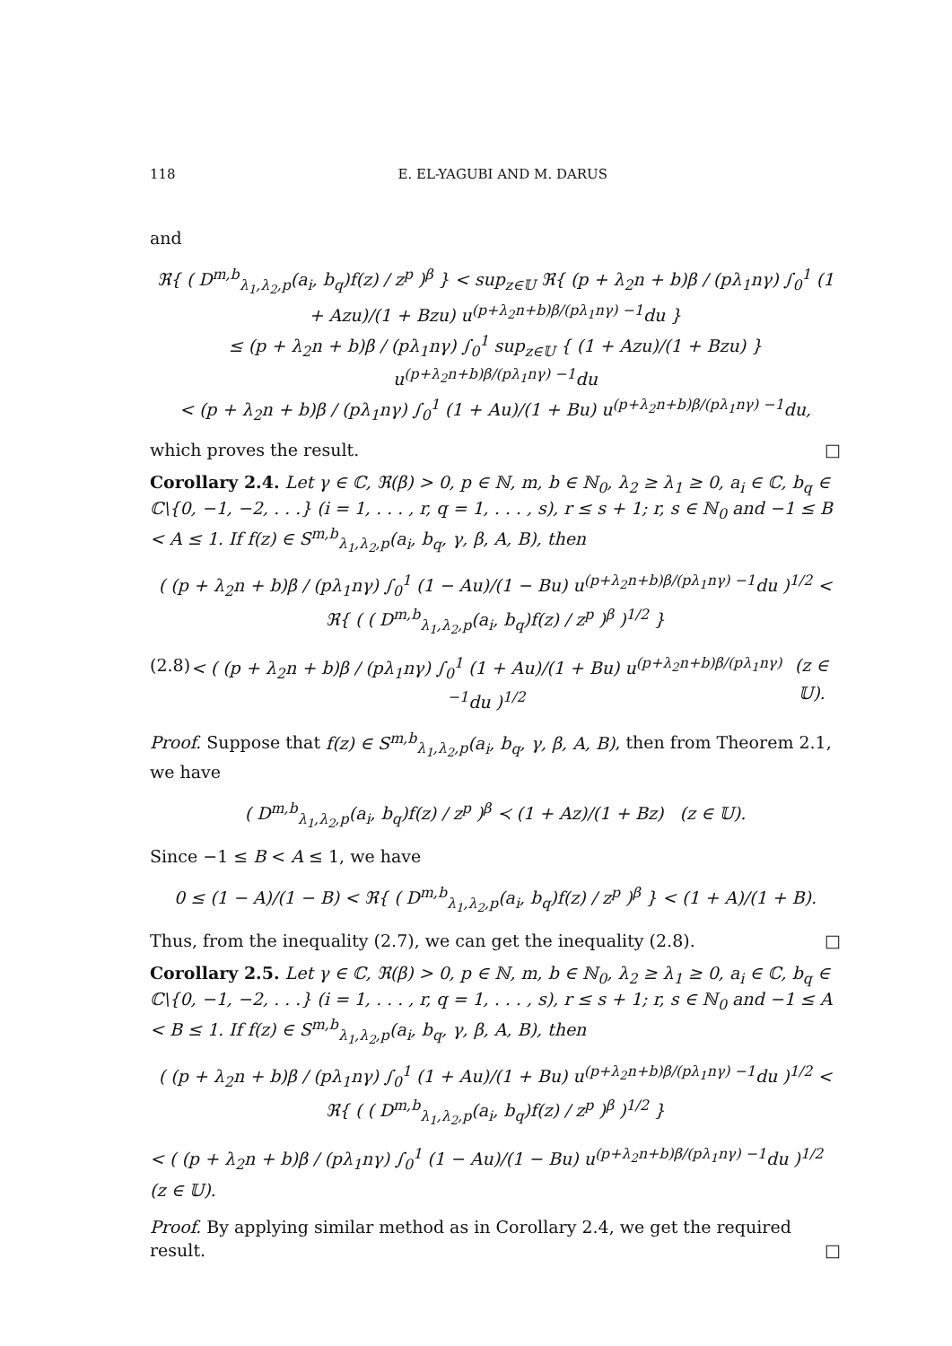118 E. EL-YAGUBI AND M. DARUS
and
ℜ{ ( D<sup>m,b</sup><sub>λ<sub>1</sub>,λ<sub>2</sub>,p</sub>(a<sub>i</sub>, b<sub>q</sub>)f(z) / z<sup>p</sup> )<sup>β</sup> } < sup<sub>z∈𝕌</sub> ℜ{ (p + λ<sub>2</sub>n + b)β / (pλ<sub>1</sub>nγ) ∫<sub>0</sub><sup>1</sup> (1 + Azu)/(1 + Bzu) u<sup>(p+λ<sub>2</sub>n+b)β/(pλ<sub>1</sub>nγ) −1</sup>du }
≤ (p + λ<sub>2</sub>n + b)β / (pλ<sub>1</sub>nγ) ∫<sub>0</sub><sup>1</sup> sup<sub>z∈𝕌</sub> { (1 + Azu)/(1 + Bzu) } u<sup>(p+λ<sub>2</sub>n+b)β/(pλ<sub>1</sub>nγ) −1</sup>du
< (p + λ<sub>2</sub>n + b)β / (pλ<sub>1</sub>nγ) ∫<sub>0</sub><sup>1</sup> (1 + Au)/(1 + Bu) u<sup>(p+λ<sub>2</sub>n+b)β/(pλ<sub>1</sub>nγ) −1</sup>du,
which proves the result. □
Corollary 2.4. Let γ ∈ ℂ, ℜ(β) > 0, p ∈ ℕ, m, b ∈ ℕ<sub>0</sub>, λ<sub>2</sub> ≥ λ<sub>1</sub> ≥ 0, a<sub>i</sub> ∈ ℂ, b<sub>q</sub> ∈ ℂ\{0, −1, −2, . . .} (i = 1, . . . , r, q = 1, . . . , s), r ≤ s + 1; r, s ∈ ℕ<sub>0</sub> and −1 ≤ B < A ≤ 1. If f(z) ∈ S<sup>m,b</sup><sub>λ<sub>1</sub>,λ<sub>2</sub>,p</sub>(a<sub>i</sub>, b<sub>q</sub>, γ, β, A, B), then
( (p + λ<sub>2</sub>n + b)β / (pλ<sub>1</sub>nγ) ∫<sub>0</sub><sup>1</sup> (1 − Au)/(1 − Bu) u<sup>(p+λ<sub>2</sub>n+b)β/(pλ<sub>1</sub>nγ) −1</sup>du )<sup>1/2</sup> < ℜ{ ( ( D<sup>m,b</sup><sub>λ<sub>1</sub>,λ<sub>2</sub>,p</sub>(a<sub>i</sub>, b<sub>q</sub>)f(z) / z<sup>p</sup> )<sup>β</sup> )<sup>1/2</sup> }
(2.8) < ( (p + λ<sub>2</sub>n + b)β / (pλ<sub>1</sub>nγ) ∫<sub>0</sub><sup>1</sup> (1 + Au)/(1 + Bu) u<sup>(p+λ<sub>2</sub>n+b)β/(pλ<sub>1</sub>nγ) −1</sup>du )<sup>1/2</sup> (z ∈ 𝕌).
Proof. Suppose that f(z) ∈ S<sup>m,b</sup><sub>λ<sub>1</sub>,λ<sub>2</sub>,p</sub>(a<sub>i</sub>, b<sub>q</sub>, γ, β, A, B), then from Theorem 2.1, we have
( D<sup>m,b</sup><sub>λ<sub>1</sub>,λ<sub>2</sub>,p</sub>(a<sub>i</sub>, b<sub>q</sub>)f(z) / z<sup>p</sup> )<sup>β</sup> ≺ (1 + Az)/(1 + Bz) (z ∈ 𝕌).
Since −1 ≤ B < A ≤ 1, we have
0 ≤ (1 − A)/(1 − B) < ℜ{ ( D<sup>m,b</sup><sub>λ<sub>1</sub>,λ<sub>2</sub>,p</sub>(a<sub>i</sub>, b<sub>q</sub>)f(z) / z<sup>p</sup> )<sup>β</sup> } < (1 + A)/(1 + B).
Thus, from the inequality (2.7), we can get the inequality (2.8). □
Corollary 2.5. Let γ ∈ ℂ, ℜ(β) > 0, p ∈ ℕ, m, b ∈ ℕ<sub>0</sub>, λ<sub>2</sub> ≥ λ<sub>1</sub> ≥ 0, a<sub>i</sub> ∈ ℂ, b<sub>q</sub> ∈ ℂ\{0, −1, −2, . . .} (i = 1, . . . , r, q = 1, . . . , s), r ≤ s + 1; r, s ∈ ℕ<sub>0</sub> and −1 ≤ A < B ≤ 1. If f(z) ∈ S<sup>m,b</sup><sub>λ<sub>1</sub>,λ<sub>2</sub>,p</sub>(a<sub>i</sub>, b<sub>q</sub>, γ, β, A, B), then
( (p + λ<sub>2</sub>n + b)β / (pλ<sub>1</sub>nγ) ∫<sub>0</sub><sup>1</sup> (1 + Au)/(1 + Bu) u<sup>(p+λ<sub>2</sub>n+b)β/(pλ<sub>1</sub>nγ) −1</sup>du )<sup>1/2</sup> < ℜ{ ( ( D<sup>m,b</sup><sub>λ<sub>1</sub>,λ<sub>2</sub>,p</sub>(a<sub>i</sub>, b<sub>q</sub>)f(z) / z<sup>p</sup> )<sup>β</sup> )<sup>1/2</sup> }
< ( (p + λ<sub>2</sub>n + b)β / (pλ<sub>1</sub>nγ) ∫<sub>0</sub><sup>1</sup> (1 − Au)/(1 − Bu) u<sup>(p+λ<sub>2</sub>n+b)β/(pλ<sub>1</sub>nγ) −1</sup>du )<sup>1/2</sup> (z ∈ 𝕌).
Proof. By applying similar method as in Corollary 2.4, we get the required result. □